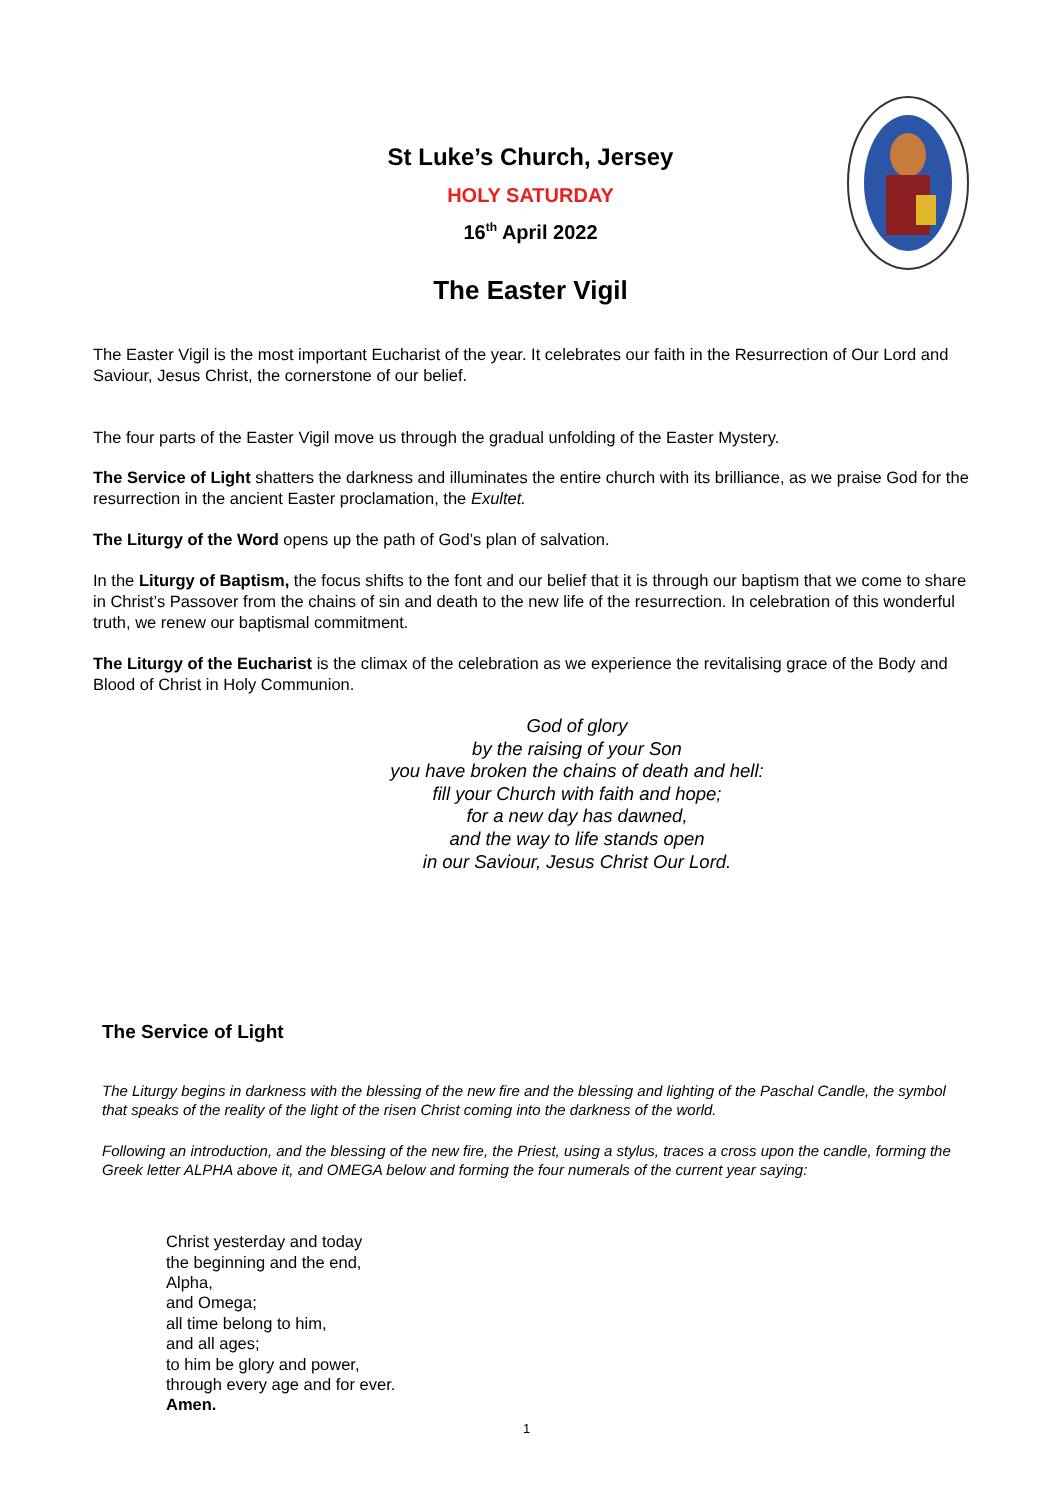St Luke’s Church, Jersey
HOLY SATURDAY
16<sup>th</sup> April 2022
The Easter Vigil
The Easter Vigil is the most important Eucharist of the year. It celebrates our faith in the Resurrection of Our Lord and Saviour, Jesus Christ, the cornerstone of our belief.
The four parts of the Easter Vigil move us through the gradual unfolding of the Easter Mystery.
The Service of Light shatters the darkness and illuminates the entire church with its brilliance, as we praise God for the resurrection in the ancient Easter proclamation, the Exultet.
The Liturgy of the Word opens up the path of God’s plan of salvation.
In the Liturgy of Baptism, the focus shifts to the font and our belief that it is through our baptism that we come to share in Christ’s Passover from the chains of sin and death to the new life of the resurrection. In celebration of this wonderful truth, we renew our baptismal commitment.
The Liturgy of the Eucharist is the climax of the celebration as we experience the revitalising grace of the Body and Blood of Christ in Holy Communion.
God of glory
by the raising of your Son
you have broken the chains of death and hell:
fill your Church with faith and hope;
for a new day has dawned,
and the way to life stands open
in our Saviour, Jesus Christ Our Lord.
The Service of Light
The Liturgy begins in darkness with the blessing of the new fire and the blessing and lighting of the Paschal Candle, the symbol that speaks of the reality of the light of the risen Christ coming into the darkness of the world.
Following an introduction, and the blessing of the new fire, the Priest, using a stylus, traces a cross upon the candle, forming the Greek letter ALPHA above it, and OMEGA below and forming the four numerals of the current year saying:
Christ yesterday and today
the beginning and the end,
Alpha,
and Omega;
all time belong to him,
and all ages;
to him be glory and power,
through every age and for ever.
Amen.
1